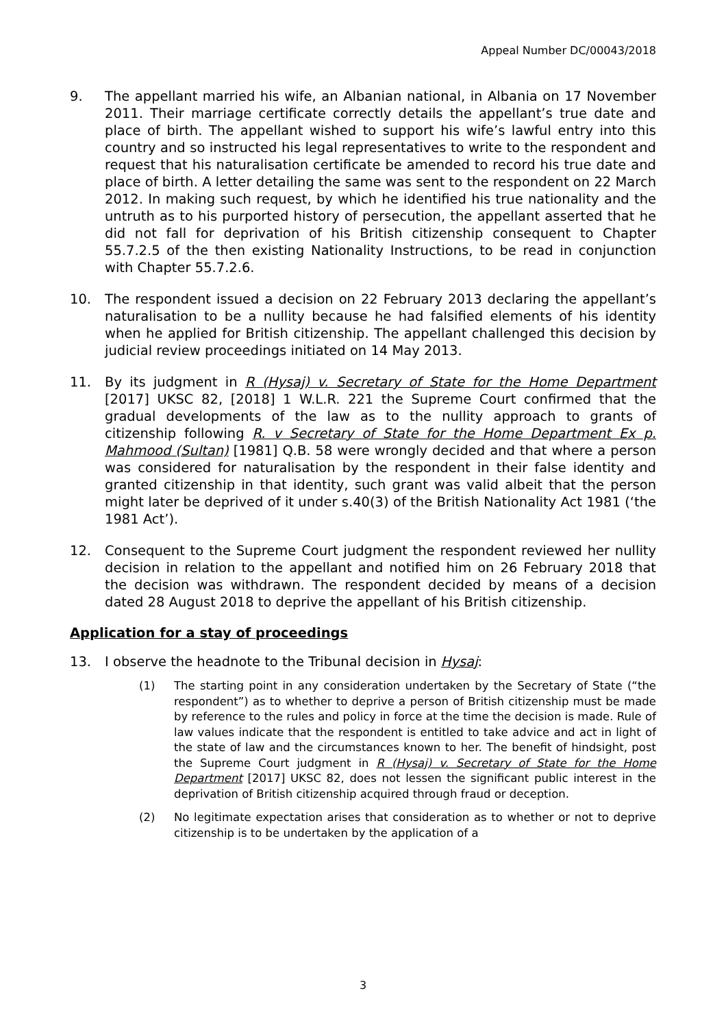Appeal Number DC/00043/2018
9. The appellant married his wife, an Albanian national, in Albania on 17 November 2011. Their marriage certificate correctly details the appellant’s true date and place of birth. The appellant wished to support his wife’s lawful entry into this country and so instructed his legal representatives to write to the respondent and request that his naturalisation certificate be amended to record his true date and place of birth. A letter detailing the same was sent to the respondent on 22 March 2012. In making such request, by which he identified his true nationality and the untruth as to his purported history of persecution, the appellant asserted that he did not fall for deprivation of his British citizenship consequent to Chapter 55.7.2.5 of the then existing Nationality Instructions, to be read in conjunction with Chapter 55.7.2.6.
10. The respondent issued a decision on 22 February 2013 declaring the appellant’s naturalisation to be a nullity because he had falsified elements of his identity when he applied for British citizenship. The appellant challenged this decision by judicial review proceedings initiated on 14 May 2013.
11. By its judgment in R (Hysaj) v. Secretary of State for the Home Department [2017] UKSC 82, [2018] 1 W.L.R. 221 the Supreme Court confirmed that the gradual developments of the law as to the nullity approach to grants of citizenship following R. v Secretary of State for the Home Department Ex p. Mahmood (Sultan) [1981] Q.B. 58 were wrongly decided and that where a person was considered for naturalisation by the respondent in their false identity and granted citizenship in that identity, such grant was valid albeit that the person might later be deprived of it under s.40(3) of the British Nationality Act 1981 (‘the 1981 Act’).
12. Consequent to the Supreme Court judgment the respondent reviewed her nullity decision in relation to the appellant and notified him on 26 February 2018 that the decision was withdrawn. The respondent decided by means of a decision dated 28 August 2018 to deprive the appellant of his British citizenship.
Application for a stay of proceedings
13. I observe the headnote to the Tribunal decision in Hysaj:
(1) The starting point in any consideration undertaken by the Secretary of State (“the respondent”) as to whether to deprive a person of British citizenship must be made by reference to the rules and policy in force at the time the decision is made. Rule of law values indicate that the respondent is entitled to take advice and act in light of the state of law and the circumstances known to her. The benefit of hindsight, post the Supreme Court judgment in R (Hysaj) v. Secretary of State for the Home Department [2017] UKSC 82, does not lessen the significant public interest in the deprivation of British citizenship acquired through fraud or deception.
(2) No legitimate expectation arises that consideration as to whether or not to deprive citizenship is to be undertaken by the application of a
3